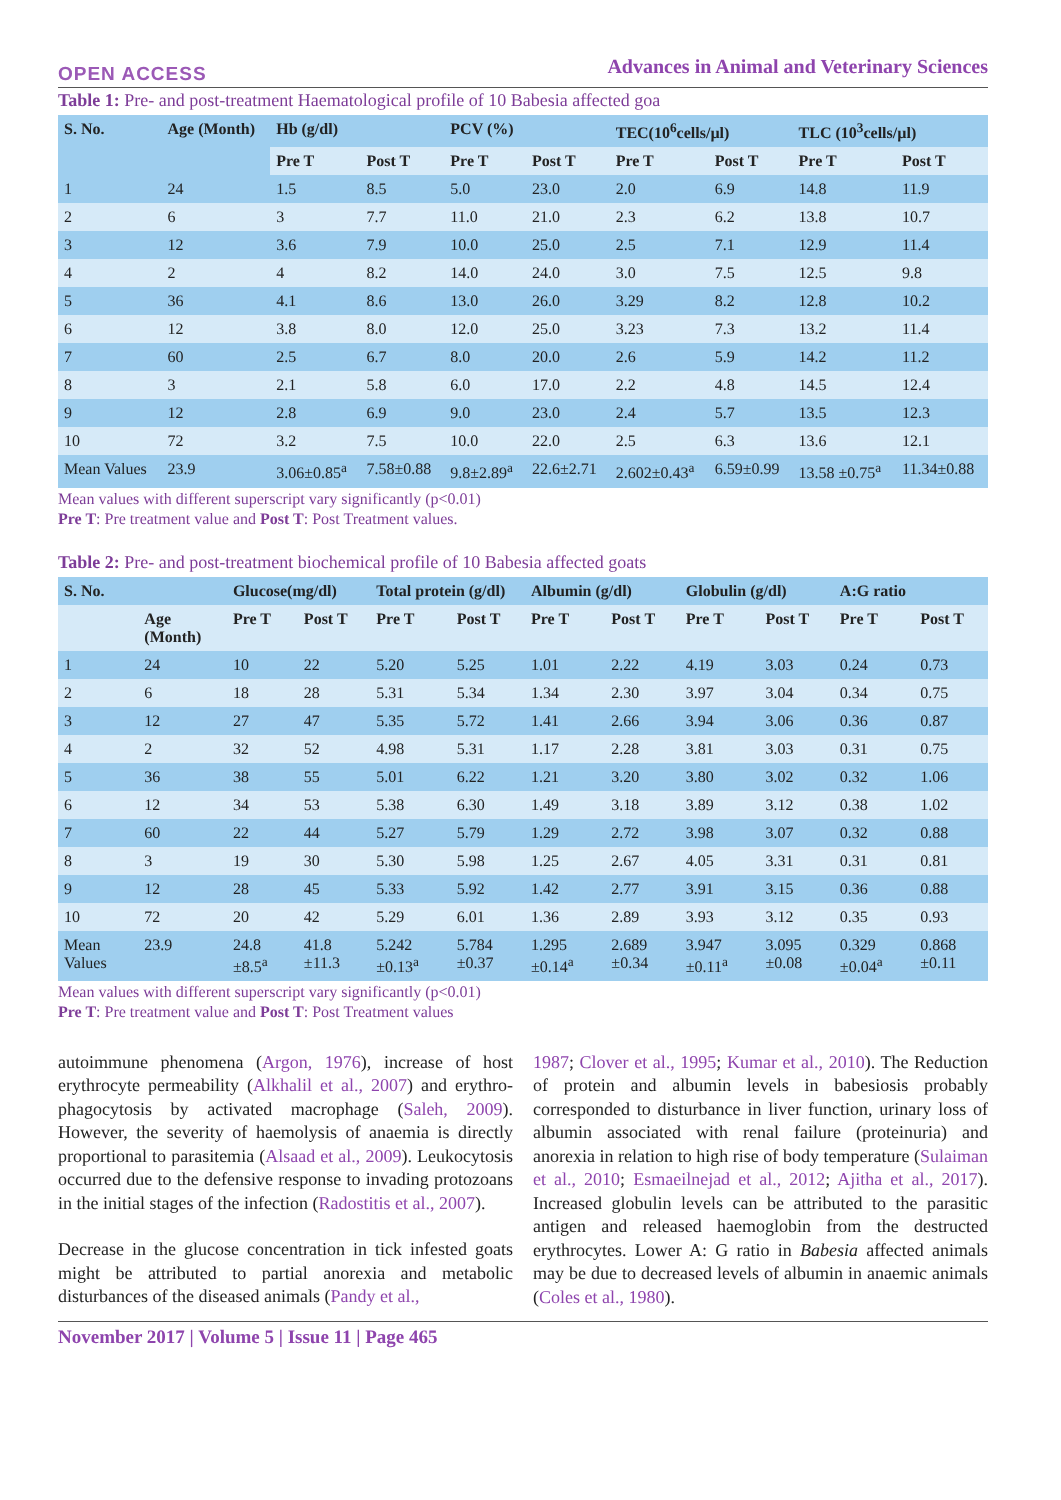OPEN ACCESS Advances in Animal and Veterinary Sciences
Table 1: Pre- and post-treatment Haematological profile of 10 Babesia affected goa
| S. No. | Age (Month) | Hb (g/dl) | | PCV (%) | | TEC(10<sup>6</sup>cells/µl) | | TLC (10<sup>3</sup>cells/µl) | |
| --- | --- | --- | --- | --- | --- | --- | --- | --- | --- |
| | | Pre T | Post T | Pre T | Post T | Pre T | Post T | Pre T | Post T |
| 1 | 24 | 1.5 | 8.5 | 5.0 | 23.0 | 2.0 | 6.9 | 14.8 | 11.9 |
| 2 | 6 | 3 | 7.7 | 11.0 | 21.0 | 2.3 | 6.2 | 13.8 | 10.7 |
| 3 | 12 | 3.6 | 7.9 | 10.0 | 25.0 | 2.5 | 7.1 | 12.9 | 11.4 |
| 4 | 2 | 4 | 8.2 | 14.0 | 24.0 | 3.0 | 7.5 | 12.5 | 9.8 |
| 5 | 36 | 4.1 | 8.6 | 13.0 | 26.0 | 3.29 | 8.2 | 12.8 | 10.2 |
| 6 | 12 | 3.8 | 8.0 | 12.0 | 25.0 | 3.23 | 7.3 | 13.2 | 11.4 |
| 7 | 60 | 2.5 | 6.7 | 8.0 | 20.0 | 2.6 | 5.9 | 14.2 | 11.2 |
| 8 | 3 | 2.1 | 5.8 | 6.0 | 17.0 | 2.2 | 4.8 | 14.5 | 12.4 |
| 9 | 12 | 2.8 | 6.9 | 9.0 | 23.0 | 2.4 | 5.7 | 13.5 | 12.3 |
| 10 | 72 | 3.2 | 7.5 | 10.0 | 22.0 | 2.5 | 6.3 | 13.6 | 12.1 |
| Mean Values | 23.9 | 3.06±0.85<sup>a</sup> | 7.58±0.88 | 9.8±2.89<sup>a</sup> | 22.6±2.71 | 2.602±0.43<sup>a</sup> | 6.59±0.99 | 13.58 ±0.75<sup>a</sup> | 11.34±0.88 |
Mean values with different superscript vary significantly (p<0.01)
Pre T: Pre treatment value and Post T: Post Treatment values.
Table 2: Pre- and post-treatment biochemical profile of 10 Babesia affected goats
| S. No. | | Glucose(mg/dl) | | Total protein (g/dl) | | Albumin (g/dl) | | Globulin (g/dl) | | A:G ratio | |
| --- | --- | --- | --- | --- | --- | --- | --- | --- | --- | --- | --- |
| | Age (Month) | Pre T | Post T | Pre T | Post T | Pre T | Post T | Pre T | Post T | Pre T | Post T |
| 1 | 24 | 10 | 22 | 5.20 | 5.25 | 1.01 | 2.22 | 4.19 | 3.03 | 0.24 | 0.73 |
| 2 | 6 | 18 | 28 | 5.31 | 5.34 | 1.34 | 2.30 | 3.97 | 3.04 | 0.34 | 0.75 |
| 3 | 12 | 27 | 47 | 5.35 | 5.72 | 1.41 | 2.66 | 3.94 | 3.06 | 0.36 | 0.87 |
| 4 | 2 | 32 | 52 | 4.98 | 5.31 | 1.17 | 2.28 | 3.81 | 3.03 | 0.31 | 0.75 |
| 5 | 36 | 38 | 55 | 5.01 | 6.22 | 1.21 | 3.20 | 3.80 | 3.02 | 0.32 | 1.06 |
| 6 | 12 | 34 | 53 | 5.38 | 6.30 | 1.49 | 3.18 | 3.89 | 3.12 | 0.38 | 1.02 |
| 7 | 60 | 22 | 44 | 5.27 | 5.79 | 1.29 | 2.72 | 3.98 | 3.07 | 0.32 | 0.88 |
| 8 | 3 | 19 | 30 | 5.30 | 5.98 | 1.25 | 2.67 | 4.05 | 3.31 | 0.31 | 0.81 |
| 9 | 12 | 28 | 45 | 5.33 | 5.92 | 1.42 | 2.77 | 3.91 | 3.15 | 0.36 | 0.88 |
| 10 | 72 | 20 | 42 | 5.29 | 6.01 | 1.36 | 2.89 | 3.93 | 3.12 | 0.35 | 0.93 |
| Mean Values | 23.9 | 24.8 ±8.5<sup>a</sup> | 41.8 ±11.3 | 5.242 ±0.13<sup>a</sup> | 5.784 ±0.37 | 1.295 ±0.14<sup>a</sup> | 2.689 ±0.34 | 3.947 ±0.11<sup>a</sup> | 3.095 ±0.08 | 0.329 ±0.04<sup>a</sup> | 0.868 ±0.11 |
Mean values with different superscript vary significantly (p<0.01)
Pre T: Pre treatment value and Post T: Post Treatment values
autoimmune phenomena (Argon, 1976), increase of host erythrocyte permeability (Alkhalil et al., 2007) and erythro- phagocytosis by activated macrophage (Saleh, 2009). However, the severity of haemolysis of anaemia is directly proportional to parasitemia (Alsaad et al., 2009). Leukocytosis occurred due to the defensive response to invading protozoans in the initial stages of the infection (Radostitis et al., 2007).
Decrease in the glucose concentration in tick infested goats might be attributed to partial anorexia and metabolic disturbances of the diseased animals (Pandy et al.,
1987; Clover et al., 1995; Kumar et al., 2010). The Reduction of protein and albumin levels in babesiosis probably corresponded to disturbance in liver function, urinary loss of albumin associated with renal failure (proteinuria) and anorexia in relation to high rise of body temperature (Sulaiman et al., 2010; Esmaeilnejad et al., 2012; Ajitha et al., 2017). Increased globulin levels can be attributed to the parasitic antigen and released haemoglobin from the destructed erythrocytes. Lower A: G ratio in Babesia affected animals may be due to decreased levels of albumin in anaemic animals (Coles et al., 1980).
November 2017 | Volume 5 | Issue 11 | Page 465